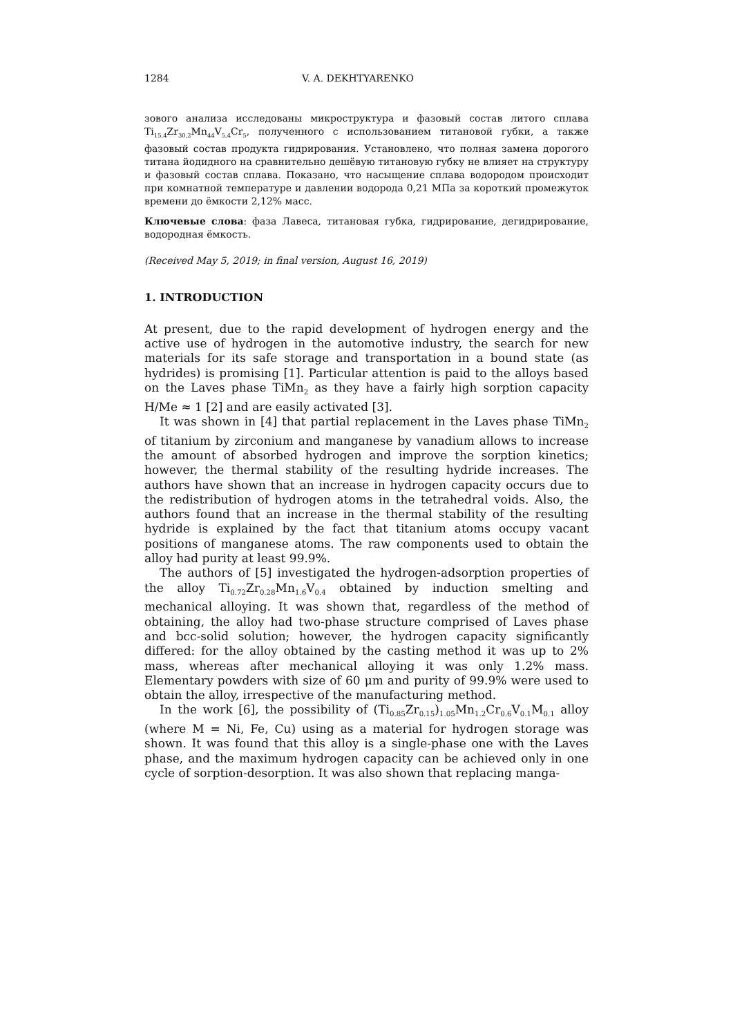1284 V. A. DEKHTYARENKO
зового анализа исследованы микроструктура и фазовый состав литого сплава Ti<sub>15,4</sub>Zr<sub>30,2</sub>Mn<sub>44</sub>V<sub>5,4</sub>Cr<sub>5</sub>, полученного с использованием титановой губки, а также фазовый состав продукта гидрирования. Установлено, что полная замена дорогого титана йодидного на сравнительно дешёвую титановую губку не влияет на структуру и фазовый состав сплава. Показано, что насыщение сплава водородом происходит при комнатной температуре и давлении водорода 0,21 МПа за короткий промежуток времени до ёмкости 2,12% масс.
Ключевые слова: фаза Лавеса, титановая губка, гидрирование, дегидрирование, водородная ёмкость.
(Received May 5, 2019; in final version, August 16, 2019)
1. INTRODUCTION
At present, due to the rapid development of hydrogen energy and the active use of hydrogen in the automotive industry, the search for new materials for its safe storage and transportation in a bound state (as hydrides) is promising [1]. Particular attention is paid to the alloys based on the Laves phase TiMn<sub>2</sub> as they have a fairly high sorption capacity H/Me ≈ 1 [2] and are easily activated [3].
It was shown in [4] that partial replacement in the Laves phase TiMn<sub>2</sub> of titanium by zirconium and manganese by vanadium allows to increase the amount of absorbed hydrogen and improve the sorption kinetics; however, the thermal stability of the resulting hydride increases. The authors have shown that an increase in hydrogen capacity occurs due to the redistribution of hydrogen atoms in the tetrahedral voids. Also, the authors found that an increase in the thermal stability of the resulting hydride is explained by the fact that titanium atoms occupy vacant positions of manganese atoms. The raw components used to obtain the alloy had purity at least 99.9%.
The authors of [5] investigated the hydrogen-adsorption properties of the alloy Ti<sub>0.72</sub>Zr<sub>0.28</sub>Mn<sub>1.6</sub>V<sub>0.4</sub> obtained by induction smelting and mechanical alloying. It was shown that, regardless of the method of obtaining, the alloy had two-phase structure comprised of Laves phase and bcc-solid solution; however, the hydrogen capacity significantly differed: for the alloy obtained by the casting method it was up to 2% mass, whereas after mechanical alloying it was only 1.2% mass. Elementary powders with size of 60 μm and purity of 99.9% were used to obtain the alloy, irrespective of the manufacturing method.
In the work [6], the possibility of (Ti<sub>0.85</sub>Zr<sub>0.15</sub>)<sub>1.05</sub>Mn<sub>1.2</sub>Cr<sub>0.6</sub>V<sub>0.1</sub>M<sub>0.1</sub> alloy (where M = Ni, Fe, Cu) using as a material for hydrogen storage was shown. It was found that this alloy is a single-phase one with the Laves phase, and the maximum hydrogen capacity can be achieved only in one cycle of sorption-desorption. It was also shown that replacing manga-